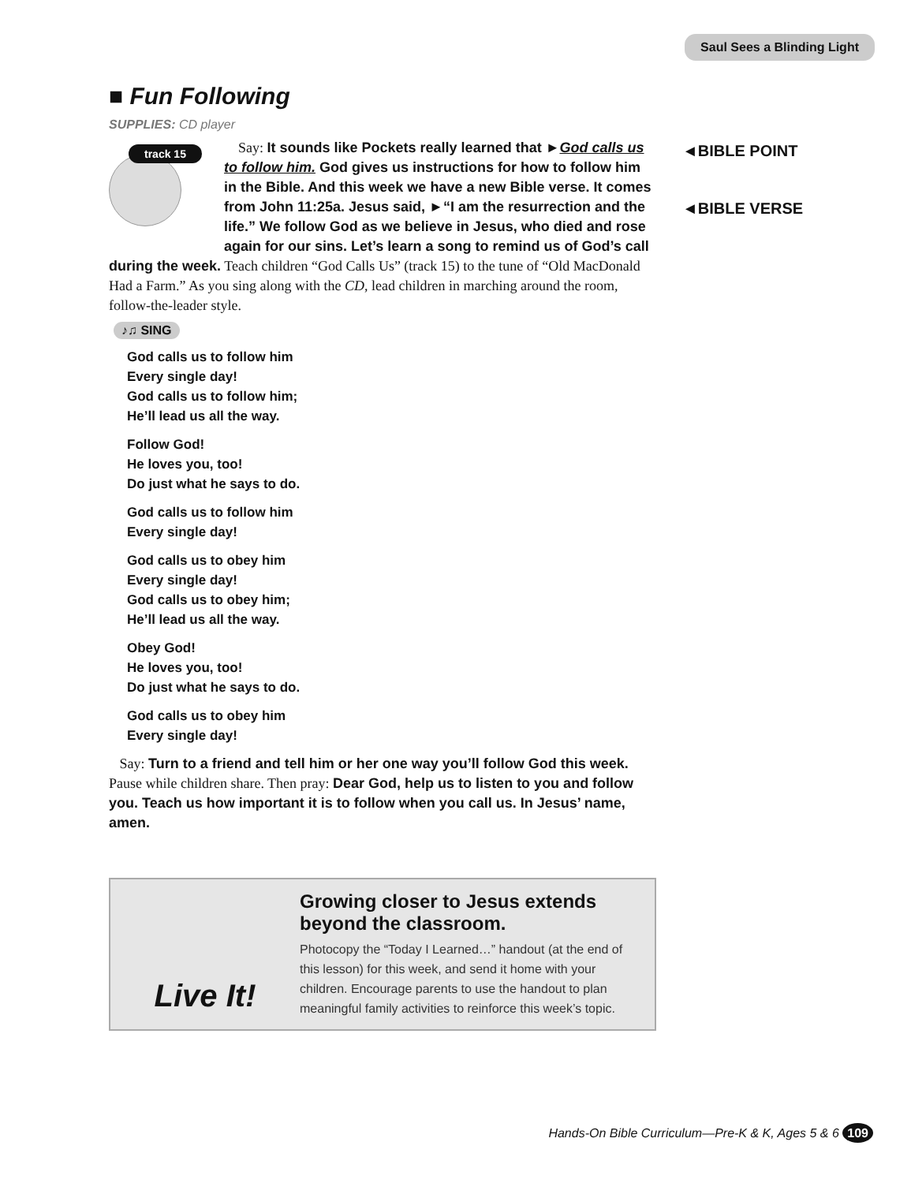Saul Sees a Blinding Light
■ Fun Following
SUPPLIES: CD player
track 15
Say: It sounds like Pockets really learned that ►God calls us to follow him. God gives us instructions for how to follow him in the Bible. And this week we have a new Bible verse. It comes from John 11:25a. Jesus said, ►“I am the resurrection and the life.” We follow God as we believe in Jesus, who died and rose again for our sins. Let’s learn a song to remind us of God’s call during the week. Teach children “God Calls Us” (track 15) to the tune of “Old MacDonald Had a Farm.” As you sing along with the CD, lead children in marching around the room, follow-the-leader style.
♪♫ SING
God calls us to follow him
Every single day!
God calls us to follow him;
He’ll lead us all the way.
Follow God!
He loves you, too!
Do just what he says to do.
God calls us to follow him
Every single day!
God calls us to obey him
Every single day!
God calls us to obey him;
He’ll lead us all the way.
Obey God!
He loves you, too!
Do just what he says to do.
God calls us to obey him
Every single day!
Say: Turn to a friend and tell him or her one way you’ll follow God this week. Pause while children share. Then pray: Dear God, help us to listen to you and follow you. Teach us how important it is to follow when you call us. In Jesus’ name, amen.
◄BIBLE POINT
◄BIBLE VERSE
Live It!
Growing closer to Jesus extends beyond the classroom.
Photocopy the “Today I Learned…” handout (at the end of this lesson) for this week, and send it home with your children. Encourage parents to use the handout to plan meaningful family activities to reinforce this week’s topic.
Hands-On Bible Curriculum—Pre-K & K, Ages 5 & 6 109